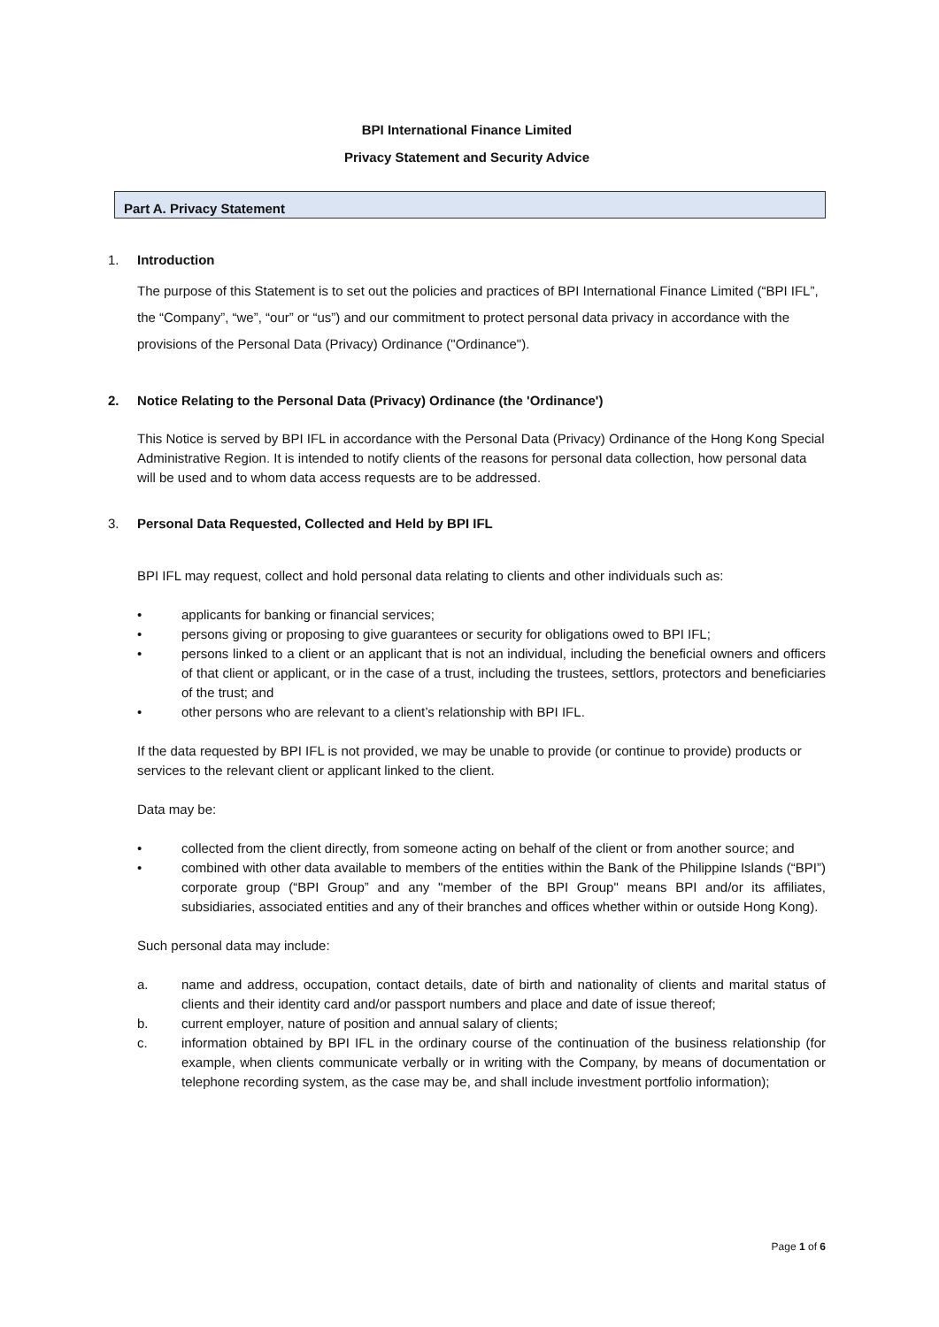BPI International Finance Limited
Privacy Statement and Security Advice
Part A. Privacy Statement
1. Introduction
The purpose of this Statement is to set out the policies and practices of BPI International Finance Limited (“BPI IFL”, the “Company”, “we”, “our” or “us”) and our commitment to protect personal data privacy in accordance with the provisions of the Personal Data (Privacy) Ordinance ("Ordinance").
2. Notice Relating to the Personal Data (Privacy) Ordinance (the 'Ordinance')
This Notice is served by BPI IFL in accordance with the Personal Data (Privacy) Ordinance of the Hong Kong Special Administrative Region. It is intended to notify clients of the reasons for personal data collection, how personal data will be used and to whom data access requests are to be addressed.
3. Personal Data Requested, Collected and Held by BPI IFL
BPI IFL may request, collect and hold personal data relating to clients and other individuals such as:
• applicants for banking or financial services;
• persons giving or proposing to give guarantees or security for obligations owed to BPI IFL;
• persons linked to a client or an applicant that is not an individual, including the beneficial owners and officers of that client or applicant, or in the case of a trust, including the trustees, settlors, protectors and beneficiaries of the trust; and
• other persons who are relevant to a client’s relationship with BPI IFL.
If the data requested by BPI IFL is not provided, we may be unable to provide (or continue to provide) products or services to the relevant client or applicant linked to the client.
Data may be:
• collected from the client directly, from someone acting on behalf of the client or from another source; and
• combined with other data available to members of the entities within the Bank of the Philippine Islands (“BPI”) corporate group (“BPI Group” and any "member of the BPI Group" means BPI and/or its affiliates, subsidiaries, associated entities and any of their branches and offices whether within or outside Hong Kong).
Such personal data may include:
a. name and address, occupation, contact details, date of birth and nationality of clients and marital status of clients and their identity card and/or passport numbers and place and date of issue thereof;
b. current employer, nature of position and annual salary of clients;
c. information obtained by BPI IFL in the ordinary course of the continuation of the business relationship (for example, when clients communicate verbally or in writing with the Company, by means of documentation or telephone recording system, as the case may be, and shall include investment portfolio information);
Page 1 of 6